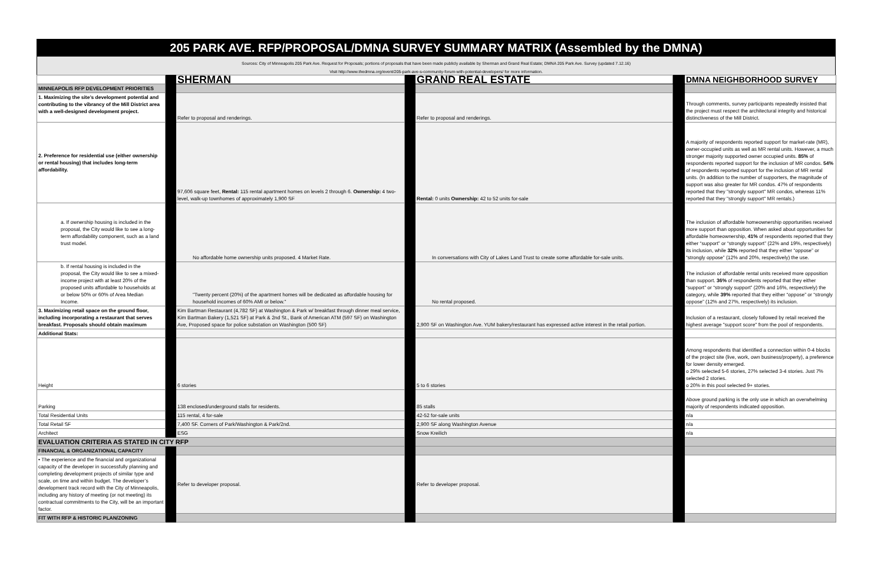205 PARK AVE. RFP/PROPOSAL/DMNA SURVEY SUMMARY MATRIX (Assembled by the DMNA)
Sources: City of Minneapolis 205 Park Ave. Request for Proposals; portions of proposals that have been made publicly available by Sherman and Grand Real Estate; DMNA 205 Park Ave. Survey (updated 7.12.16)
Visit http://www.thedmna.org/event/205-park-ave-s-community-forum-with-potential-developers/ for more information.
| | | SHERMAN | | GRAND REAL ESTATE | | DMNA NEIGHBORHOOD SURVEY |
| --- | --- | --- | --- | --- | --- | --- |
| MINNEAPOLIS RFP DEVELOPMENT PRIORITIES | | | | | | |
| 1. Maximizing the site’s development potential and contributing to the vibrancy of the Mill District area with a well-designed development project. | | Refer to proposal and renderings. | | Refer to proposal and renderings. | | Through comments, survey participants repeatedly insisted that the project must respect the architectural integrity and historical distinctiveness of the Mill District. |
| 2. Preference for residential use (either ownership or rental housing) that includes long-term affordability. | | 97,606 square feet, Rental: 115 rental apartment homes on levels 2 through 6. Ownership: 4 two-level, walk-up townhomes of approximately 1,900 SF | | Rental: 0 units Ownership: 42 to 52 units for-sale | | A majority of respondents reported support for market-rate (MR), owner-occupied units as well as MR rental units. However, a much stronger majority supported owner occupied units. 85% of respondents reported support for the inclusion of MR condos. 54% of respondents reported support for the inclusion of MR rental units. (In addition to the number of supporters, the magnitude of support was also greater for MR condos. 47% of respondents reported that they "strongly support" MR condos, whereas 11% reported that they "strongly support" MR rentals.) |
| a. If ownership housing is included in the proposal, the City would like to see a long-term affordability component, such as a land trust model. | | No affordable home ownership units proposed. 4 Market Rate. | | In conversations with City of Lakes Land Trust to create some affordable for-sale units. | | The inclusion of affordable homeownership opportunities received more support than opposition. When asked about opportunities for affordable homeownership, 41% of respondents reported that they either “support” or “strongly support” (22% and 19%, respectively) its inclusion, while 32% reported that they either “oppose” or “strongly oppose” (12% and 20%, respectively) the use. |
| b. If rental housing is included in the proposal, the City would like to see a mixed-income project with at least 20% of the proposed units affordable to households at or below 50% or 60% of Area Median Income. | | "Twenty percent (20%) of the apartment homes will be dedicated as affordable housing for household incomes of 60% AMI or below." | | No rental proposed. | | The inclusion of affordable rental units received more opposition than support. 36% of respondents reported that they either “support” or “strongly support” (20% and 16%, respectively) the category, while 39% reported that they either “oppose” or “strongly oppose” (12% and 27%, respectively) its inclusion. |
| 3. Maximizing retail space on the ground floor, including incorporating a restaurant that serves breakfast. Proposals should obtain maximum | | Kim Bartman Restaurant (4,782 SF) at Washington & Park w/ breakfast through dinner meal service, Kim Bartman Bakery (1,521 SF) at Park & 2nd St., Bank of American ATM (597 SF) on Washington Ave, Proposed space for police substation on Washington (500 SF) | | 2,900 SF on Washington Ave. YUM bakery/restaurant has expressed active interest in the retail portion. | | Inclusion of a restaurant, closely followed by retail received the highest average "support score" from the pool of respondents. |
| Additional Stats: | | | | | | |
| Height | | 6 stories | | 5 to 6 stories | | Among respondents that identified a connection within 0-4 blocks of the project site (live, work, own business/property), a preference for lower density emerged. o 29% selected 5-6 stories, 27% selected 3-4 stories. Just 7% selected 2 stories. o 20% in this pool selected 9+ stories. |
| Parking | | 138 enclosed/underground stalls for residents. | | 85 stalls | | Above ground parking is the only use in which an overwhelming majority of respondents indicated opposition. |
| Total Residential Units | | 115 rental, 4 for-sale | | 42-52 for-sale units | | n/a |
| Total Retail SF | | 7,400 SF. Corners of Park/Washington & Park/2nd. | | 2,900 SF along Washington Avenue | | n/a |
| Architect | | ESG | | Snow Kreilich | | n/a |
| EVALUATION CRITERIA AS STATED IN CITY RFP | | | | | | |
| FINANCIAL & ORGANIZATIONAL CAPACITY | | | | | | |
| • The experience and the financial and organizational capacity of the developer in successfully planning and completing development projects of similar type and scale, on time and within budget. The developer’s development track record with the City of Minneapolis, including any history of meeting (or not meeting) its contractual commitments to the City, will be an important factor. | | Refer to developer proposal. | | Refer to developer proposal. | | |
| FIT WITH RFP & HISTORIC PLAN/ZONING | | | | | | |